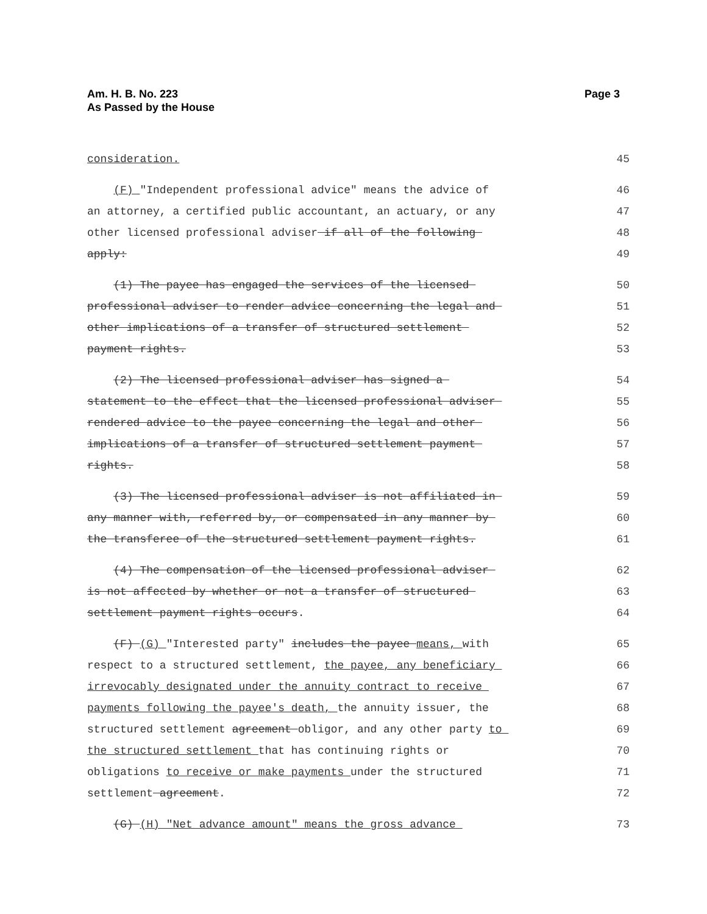Am. H. B. No. 223
As Passed by the House
Page 3
consideration.
45
(F) "Independent professional advice" means the advice of
46
an attorney, a certified public accountant, an actuary, or any
47
other licensed professional adviser if all of the following
48
apply:
49
(1) The payee has engaged the services of the licensed
50
professional adviser to render advice concerning the legal and
51
other implications of a transfer of structured settlement
52
payment rights.
53
(2) The licensed professional adviser has signed a
54
statement to the effect that the licensed professional adviser
55
rendered advice to the payee concerning the legal and other
56
implications of a transfer of structured settlement payment
57
rights.
58
(3) The licensed professional adviser is not affiliated in
59
any manner with, referred by, or compensated in any manner by
60
the transferee of the structured settlement payment rights.
61
(4) The compensation of the licensed professional adviser
62
is not affected by whether or not a transfer of structured
63
settlement payment rights occurs.
64
(F) (G) "Interested party" includes the payee means, with
65
respect to a structured settlement, the payee, any beneficiary
66
irrevocably designated under the annuity contract to receive
67
payments following the payee's death, the annuity issuer, the
68
structured settlement agreement obligor, and any other party to
69
the structured settlement that has continuing rights or
70
obligations to receive or make payments under the structured
71
settlement agreement.
72
(G) (H) "Net advance amount" means the gross advance
73